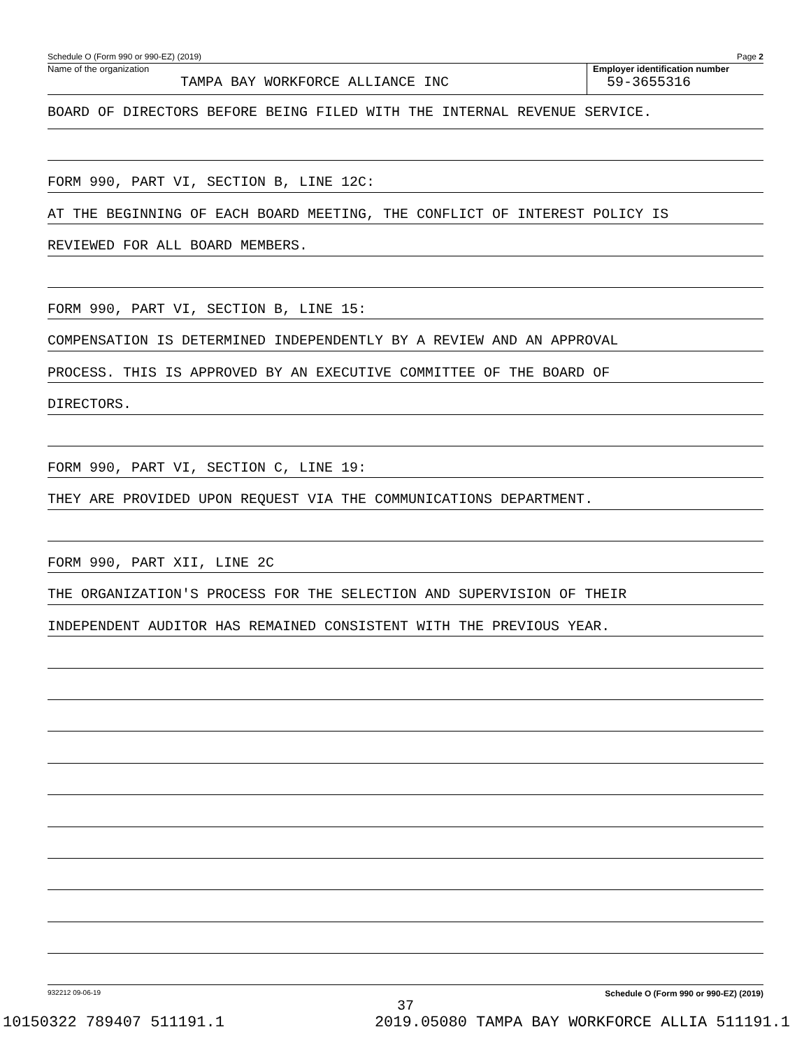Schedule O (Form 990 or 990-EZ) (2019) Page 2
Name of the organization
TAMPA BAY WORKFORCE ALLIANCE INC
Employer identification number
59-3655316
BOARD OF DIRECTORS BEFORE BEING FILED WITH THE INTERNAL REVENUE SERVICE.
FORM 990, PART VI, SECTION B, LINE 12C:
AT THE BEGINNING OF EACH BOARD MEETING, THE CONFLICT OF INTEREST POLICY IS
REVIEWED FOR ALL BOARD MEMBERS.
FORM 990, PART VI, SECTION B, LINE 15:
COMPENSATION IS DETERMINED INDEPENDENTLY BY A REVIEW AND AN APPROVAL
PROCESS. THIS IS APPROVED BY AN EXECUTIVE COMMITTEE OF THE BOARD OF
DIRECTORS.
FORM 990, PART VI, SECTION C, LINE 19:
THEY ARE PROVIDED UPON REQUEST VIA THE COMMUNICATIONS DEPARTMENT.
FORM 990, PART XII, LINE 2C
THE ORGANIZATION'S PROCESS FOR THE SELECTION AND SUPERVISION OF THEIR
INDEPENDENT AUDITOR HAS REMAINED CONSISTENT WITH THE PREVIOUS YEAR.
932212 09-06-19 Schedule O (Form 990 or 990-EZ) (2019)
37
10150322 789407 511191.1 2019.05080 TAMPA BAY WORKFORCE ALLIA 511191.1